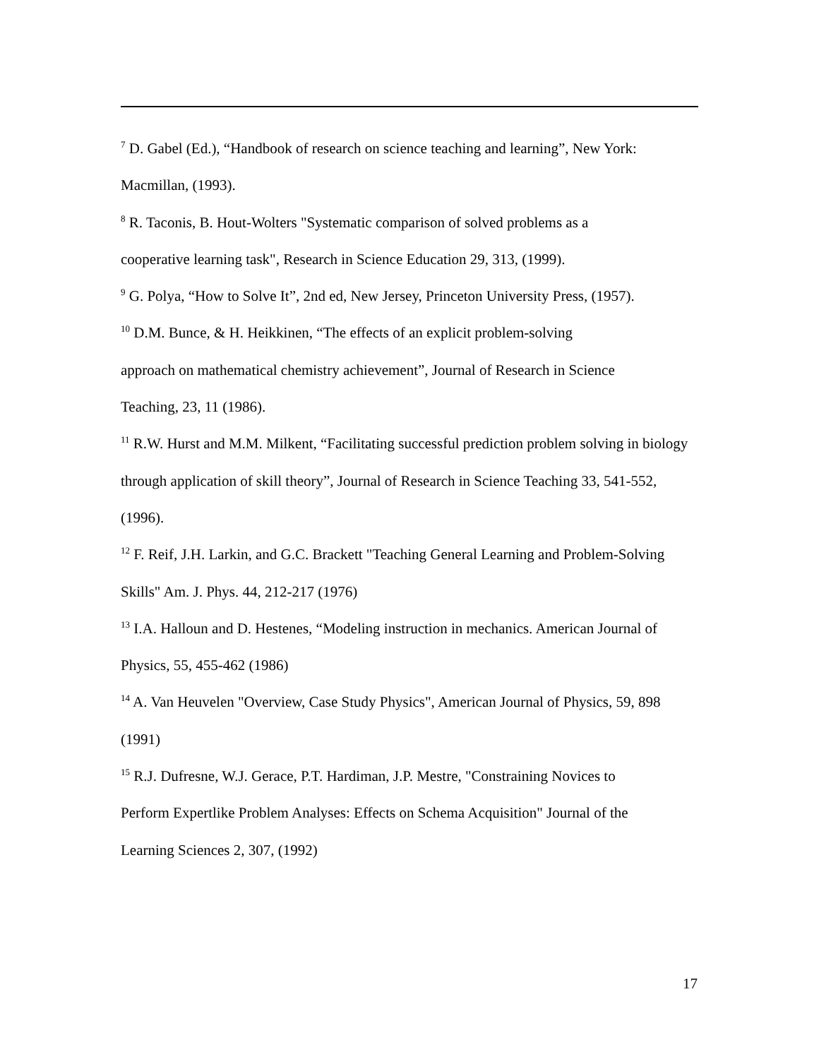<sup>7</sup> D. Gabel (Ed.), “Handbook of research on science teaching and learning”, New York: Macmillan, (1993).
<sup>8</sup> R. Taconis, B. Hout-Wolters "Systematic comparison of solved problems as a
cooperative learning task", Research in Science Education 29, 313, (1999).
<sup>9</sup> G. Polya, “How to Solve It”, 2nd ed, New Jersey, Princeton University Press, (1957).
<sup>10</sup> D.M. Bunce, & H. Heikkinen, “The effects of an explicit problem-solving
approach on mathematical chemistry achievement”, Journal of Research in Science
Teaching, 23, 11 (1986).
<sup>11</sup> R.W. Hurst and M.M. Milkent, “Facilitating successful prediction problem solving in biology through application of skill theory”, Journal of Research in Science Teaching 33, 541-552, (1996).
<sup>12</sup> F. Reif, J.H. Larkin, and G.C. Brackett "Teaching General Learning and Problem-Solving Skills" Am. J. Phys. 44, 212-217 (1976)
<sup>13</sup> I.A. Halloun and D. Hestenes, “Modeling instruction in mechanics. American Journal of Physics, 55, 455-462 (1986)
<sup>14</sup> A. Van Heuvelen "Overview, Case Study Physics", American Journal of Physics, 59, 898 (1991)
<sup>15</sup> R.J. Dufresne, W.J. Gerace, P.T. Hardiman, J.P. Mestre, "Constraining Novices to
Perform Expertlike Problem Analyses: Effects on Schema Acquisition" Journal of the
Learning Sciences 2, 307, (1992)
17